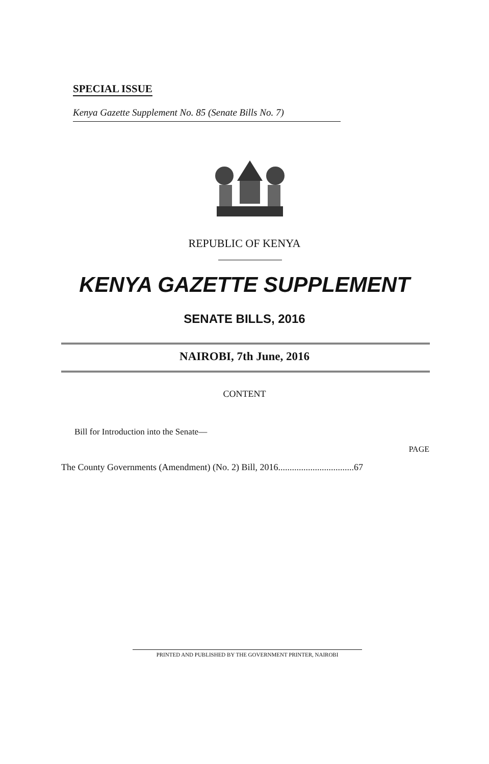SPECIAL ISSUE
Kenya Gazette Supplement No. 85 (Senate Bills No. 7)
REPUBLIC OF KENYA
KENYA GAZETTE SUPPLEMENT
SENATE BILLS, 2016
NAIROBI, 7th June, 2016
CONTENT
Bill for Introduction into the Senate—
PAGE
The County Governments (Amendment) (No. 2) Bill, 2016.................................67
PRINTED AND PUBLISHED BY THE GOVERNMENT PRINTER, NAIROBI